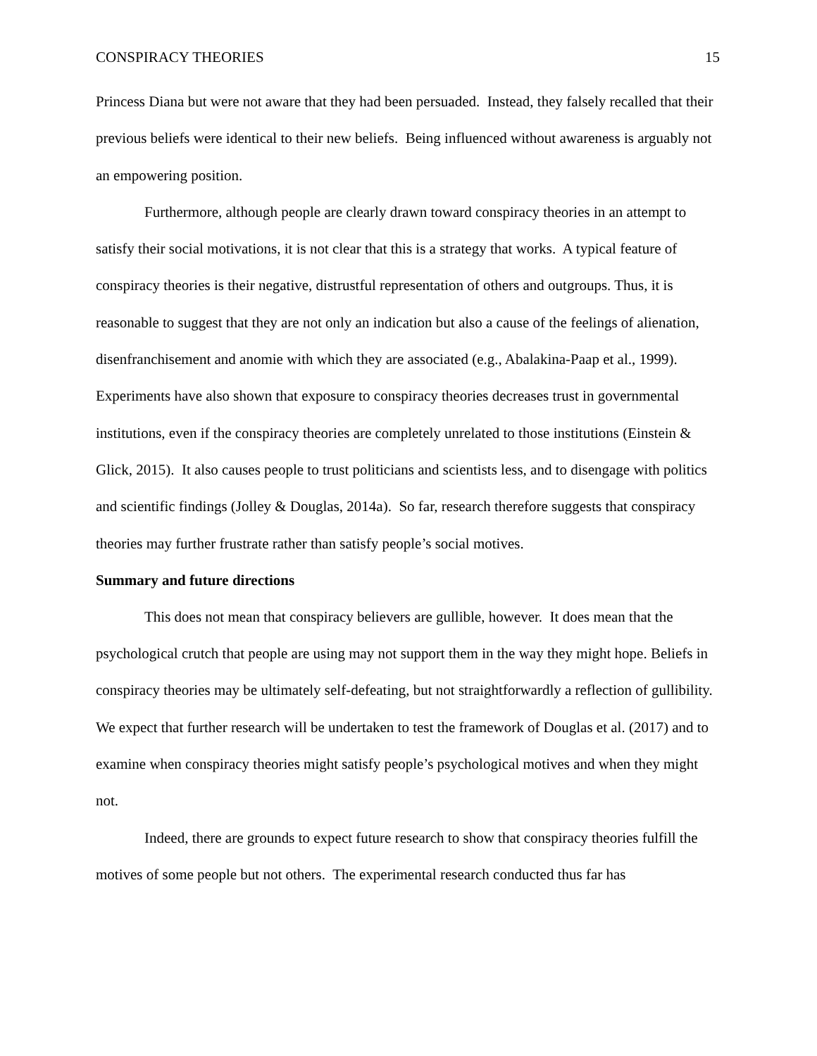CONSPIRACY THEORIES 15
Princess Diana but were not aware that they had been persuaded. Instead, they falsely recalled that their previous beliefs were identical to their new beliefs. Being influenced without awareness is arguably not an empowering position.
Furthermore, although people are clearly drawn toward conspiracy theories in an attempt to satisfy their social motivations, it is not clear that this is a strategy that works. A typical feature of conspiracy theories is their negative, distrustful representation of others and outgroups. Thus, it is reasonable to suggest that they are not only an indication but also a cause of the feelings of alienation, disenfranchisement and anomie with which they are associated (e.g., Abalakina-Paap et al., 1999). Experiments have also shown that exposure to conspiracy theories decreases trust in governmental institutions, even if the conspiracy theories are completely unrelated to those institutions (Einstein & Glick, 2015). It also causes people to trust politicians and scientists less, and to disengage with politics and scientific findings (Jolley & Douglas, 2014a). So far, research therefore suggests that conspiracy theories may further frustrate rather than satisfy people’s social motives.
Summary and future directions
This does not mean that conspiracy believers are gullible, however. It does mean that the psychological crutch that people are using may not support them in the way they might hope. Beliefs in conspiracy theories may be ultimately self-defeating, but not straightforwardly a reflection of gullibility. We expect that further research will be undertaken to test the framework of Douglas et al. (2017) and to examine when conspiracy theories might satisfy people’s psychological motives and when they might not.
Indeed, there are grounds to expect future research to show that conspiracy theories fulfill the motives of some people but not others. The experimental research conducted thus far has